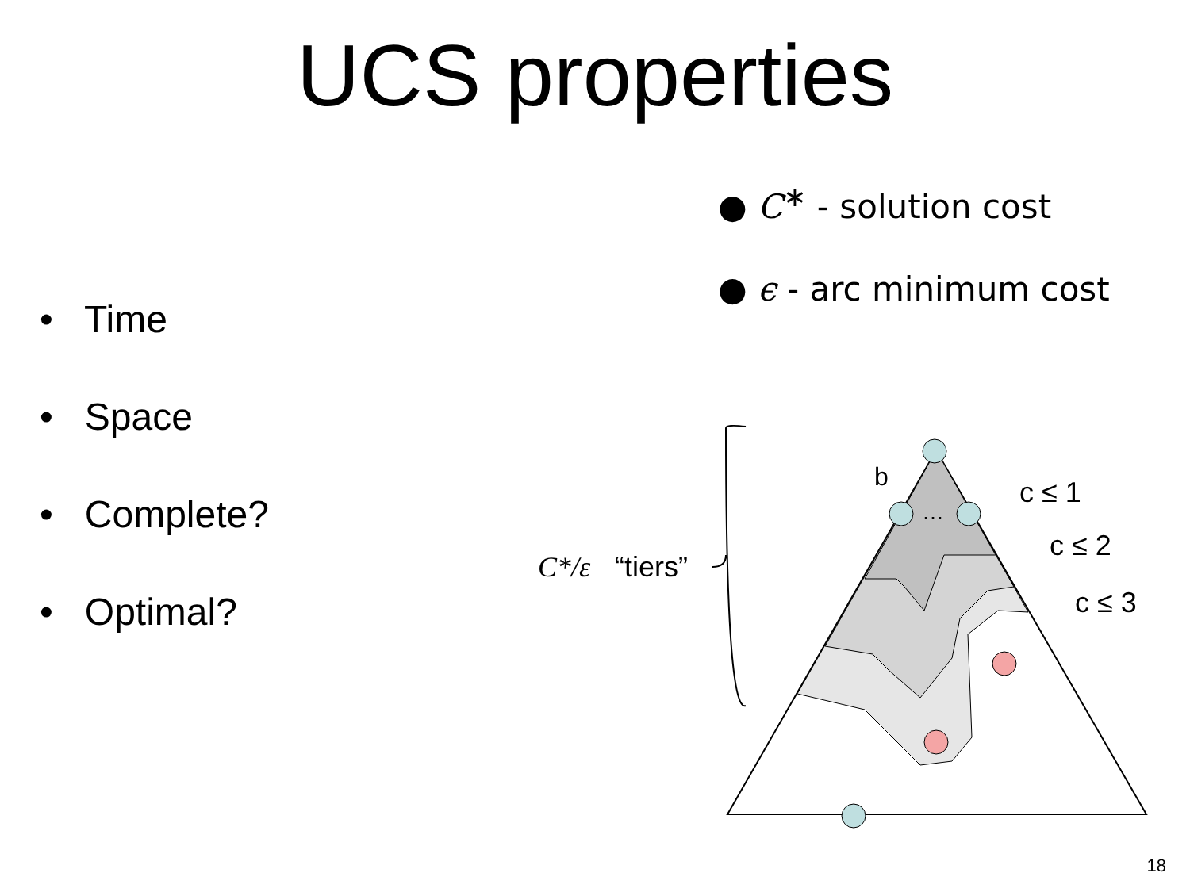UCS properties
● C<sup>∗</sup> - solution cost
● ϵ - arc minimum cost
• Time
• Space
• Complete?
• Optimal?
b
…
c ≤ 1
c ≤ 2
c ≤ 3
C*/ε
“tiers”
18